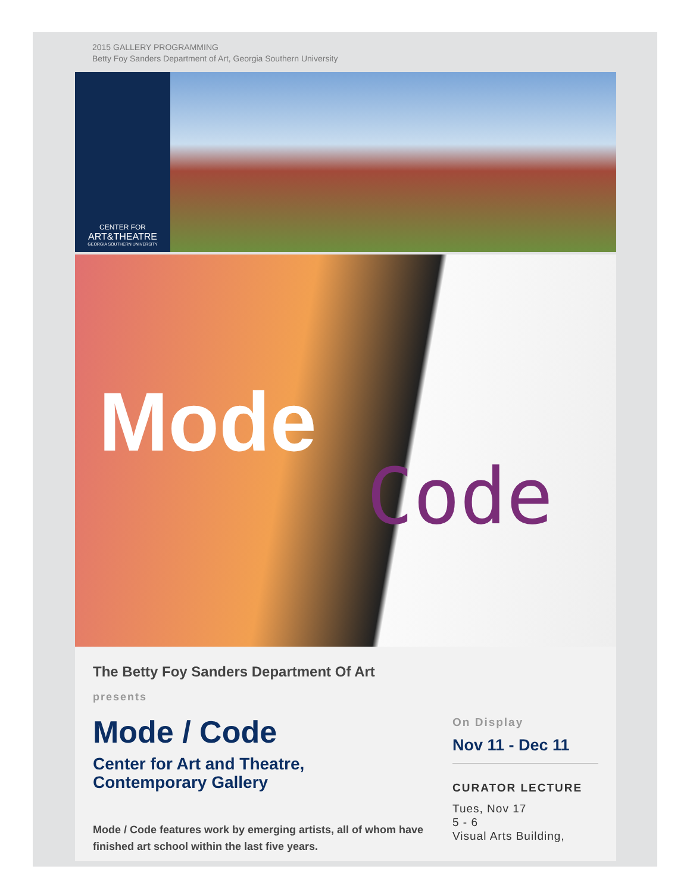2015 GALLERY PROGRAMMING
Betty Foy Sanders Department of Art, Georgia Southern University
CENTER FOR
ART&THEATRE
GEORGIA SOUTHERN UNIVERSITY
Mode
Code
The Betty Foy Sanders Department Of Art
presents
Mode / Code
Center for Art and Theatre,
Contemporary Gallery
Mode / Code features work by emerging artists, all of whom have finished art school within the last five years.
On Display
Nov 11 - Dec 11
CURATOR LECTURE
Tues, Nov 17
5 - 6
Visual Arts Building,